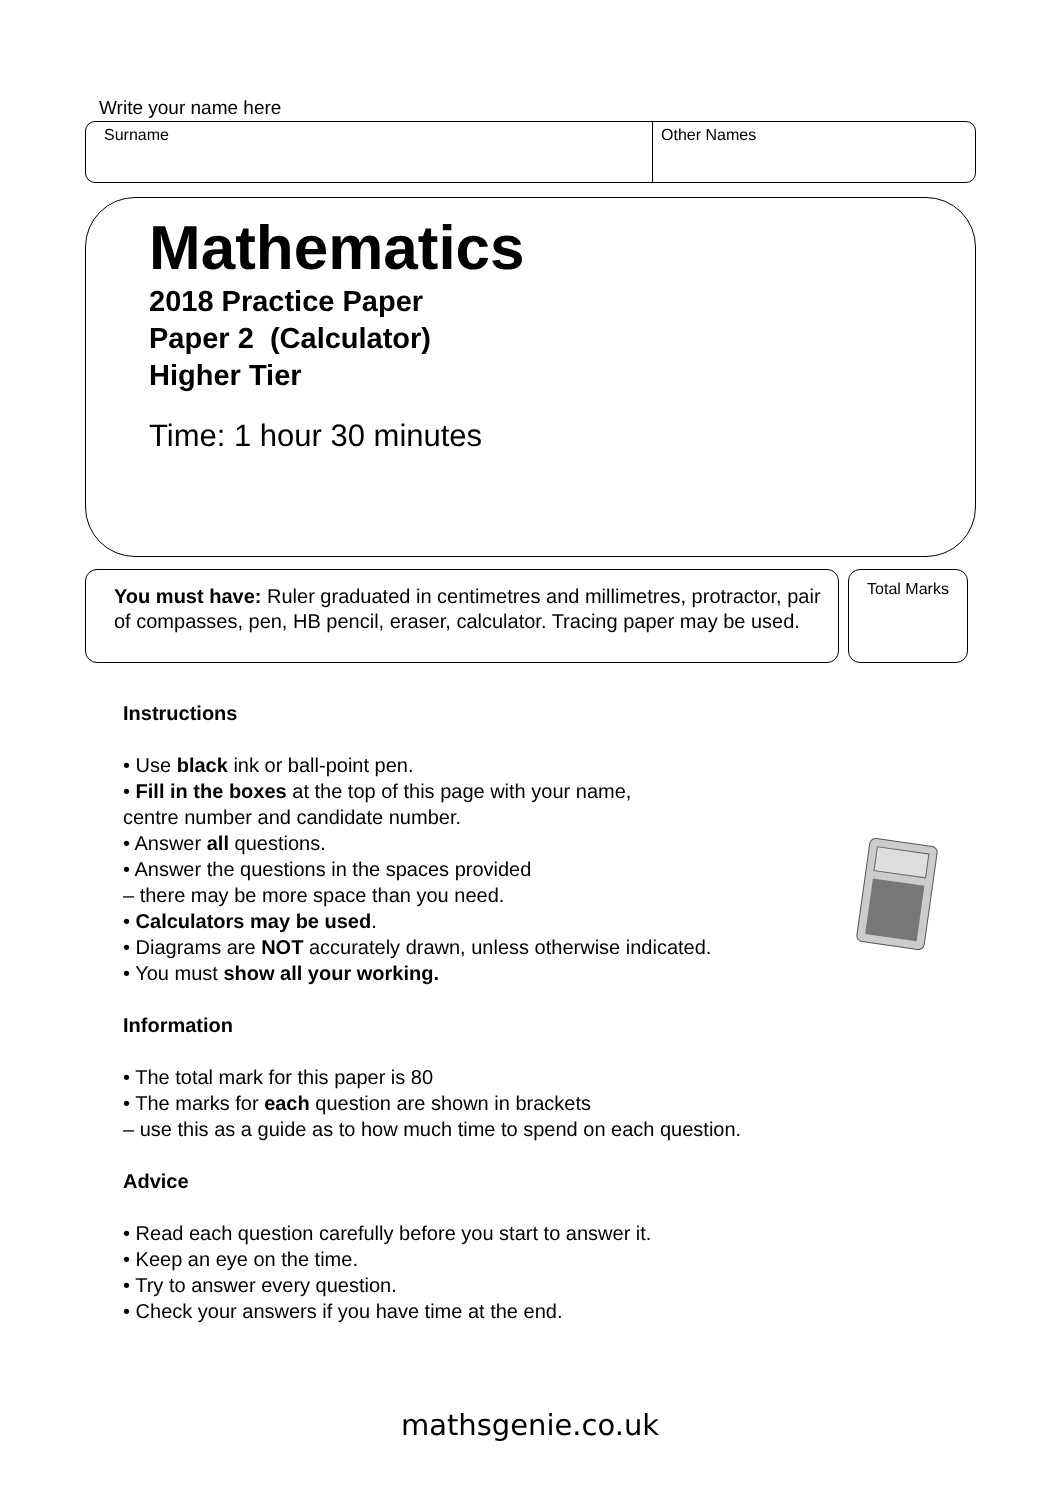Write your name here
Surname Other Names
Mathematics
2018 Practice Paper
Paper 2 (Calculator)
Higher Tier
Time: 1 hour 30 minutes
You must have: Ruler graduated in centimetres and millimetres, protractor, pair of compasses, pen, HB pencil, eraser, calculator. Tracing paper may be used.
Total Marks
Instructions
• Use black ink or ball-point pen.
• Fill in the boxes at the top of this page with your name,
centre number and candidate number.
• Answer all questions.
• Answer the questions in the spaces provided
– there may be more space than you need.
• Calculators may be used.
• Diagrams are NOT accurately drawn, unless otherwise indicated.
• You must show all your working.
Information
• The total mark for this paper is 80
• The marks for each question are shown in brackets
– use this as a guide as to how much time to spend on each question.
Advice
• Read each question carefully before you start to answer it.
• Keep an eye on the time.
• Try to answer every question.
• Check your answers if you have time at the end.
mathsgenie.co.uk